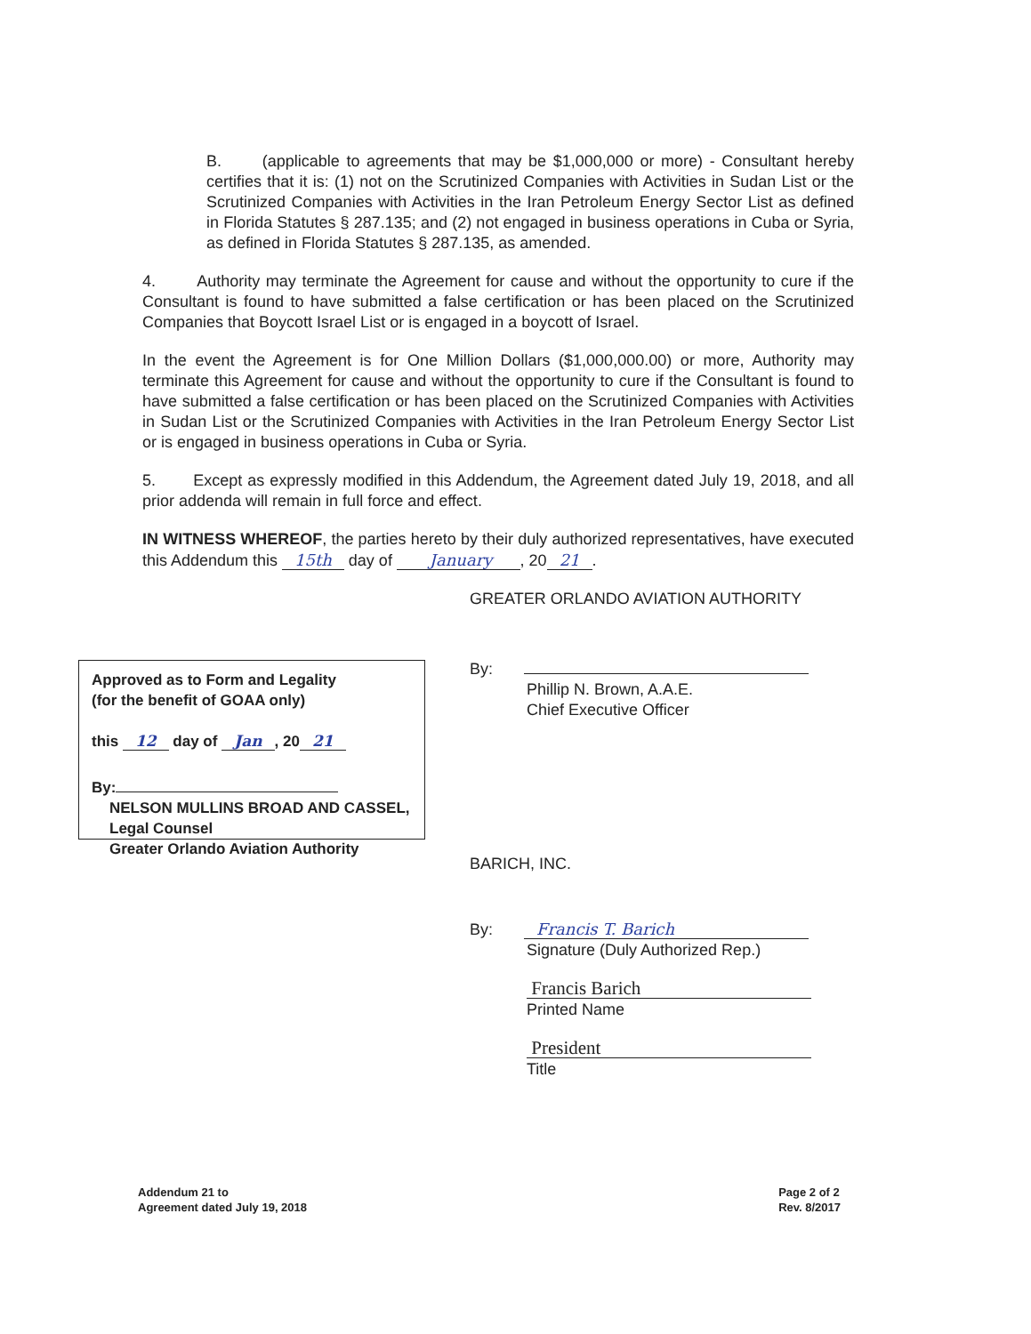B. (applicable to agreements that may be $1,000,000 or more) - Consultant hereby certifies that it is: (1) not on the Scrutinized Companies with Activities in Sudan List or the Scrutinized Companies with Activities in the Iran Petroleum Energy Sector List as defined in Florida Statutes § 287.135; and (2) not engaged in business operations in Cuba or Syria, as defined in Florida Statutes § 287.135, as amended.
4. Authority may terminate the Agreement for cause and without the opportunity to cure if the Consultant is found to have submitted a false certification or has been placed on the Scrutinized Companies that Boycott Israel List or is engaged in a boycott of Israel.
In the event the Agreement is for One Million Dollars ($1,000,000.00) or more, Authority may terminate this Agreement for cause and without the opportunity to cure if the Consultant is found to have submitted a false certification or has been placed on the Scrutinized Companies with Activities in Sudan List or the Scrutinized Companies with Activities in the Iran Petroleum Energy Sector List or is engaged in business operations in Cuba or Syria.
5. Except as expressly modified in this Addendum, the Agreement dated July 19, 2018, and all prior addenda will remain in full force and effect.
IN WITNESS WHEREOF, the parties hereto by their duly authorized representatives, have executed this Addendum this 15th day of January , 20 21.
Approved as to Form and Legality
(for the benefit of GOAA only)
this 12 day of Jan, 20 21
By:
NELSON MULLINS BROAD AND CASSEL, Legal Counsel
Greater Orlando Aviation Authority
GREATER ORLANDO AVIATION AUTHORITY
By:
Phillip N. Brown, A.A.E.
Chief Executive Officer
BARICH, INC.
By: Francis T. Barich
Signature (Duly Authorized Rep.)
Francis Barich
Printed Name
President
Title
Addendum 21 to
Agreement dated July 19, 2018
Page 2 of 2
Rev. 8/2017